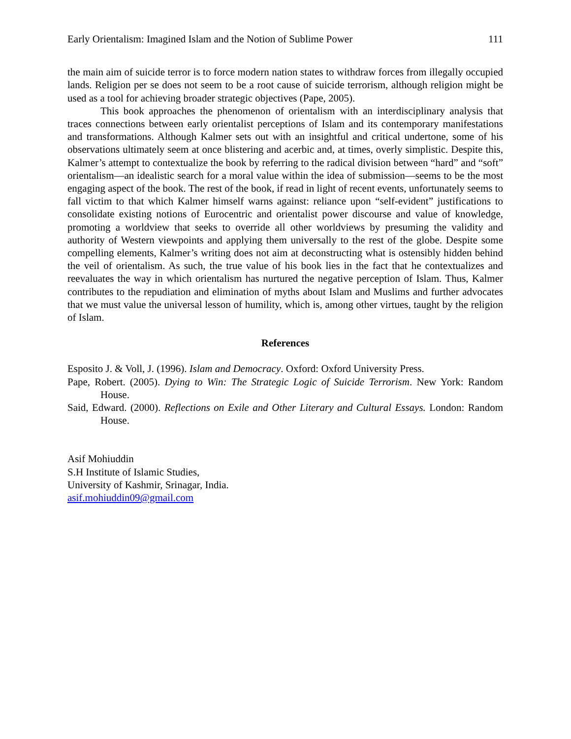Early Orientalism: Imagined Islam and the Notion of Sublime Power 111
the main aim of suicide terror is to force modern nation states to withdraw forces from illegally occupied lands. Religion per se does not seem to be a root cause of suicide terrorism, although religion might be used as a tool for achieving broader strategic objectives (Pape, 2005).
This book approaches the phenomenon of orientalism with an interdisciplinary analysis that traces connections between early orientalist perceptions of Islam and its contemporary manifestations and transformations. Although Kalmer sets out with an insightful and critical undertone, some of his observations ultimately seem at once blistering and acerbic and, at times, overly simplistic. Despite this, Kalmer’s attempt to contextualize the book by referring to the radical division between “hard” and “soft” orientalism—an idealistic search for a moral value within the idea of submission—seems to be the most engaging aspect of the book. The rest of the book, if read in light of recent events, unfortunately seems to fall victim to that which Kalmer himself warns against: reliance upon “self-evident” justifications to consolidate existing notions of Eurocentric and orientalist power discourse and value of knowledge, promoting a worldview that seeks to override all other worldviews by presuming the validity and authority of Western viewpoints and applying them universally to the rest of the globe. Despite some compelling elements, Kalmer’s writing does not aim at deconstructing what is ostensibly hidden behind the veil of orientalism. As such, the true value of his book lies in the fact that he contextualizes and reevaluates the way in which orientalism has nurtured the negative perception of Islam. Thus, Kalmer contributes to the repudiation and elimination of myths about Islam and Muslims and further advocates that we must value the universal lesson of humility, which is, among other virtues, taught by the religion of Islam.
References
Esposito J. & Voll, J. (1996). Islam and Democracy. Oxford: Oxford University Press.
Pape, Robert. (2005). Dying to Win: The Strategic Logic of Suicide Terrorism. New York: Random House.
Said, Edward. (2000). Reflections on Exile and Other Literary and Cultural Essays. London: Random House.
Asif Mohiuddin
S.H Institute of Islamic Studies,
University of Kashmir, Srinagar, India.
asif.mohiuddin09@gmail.com